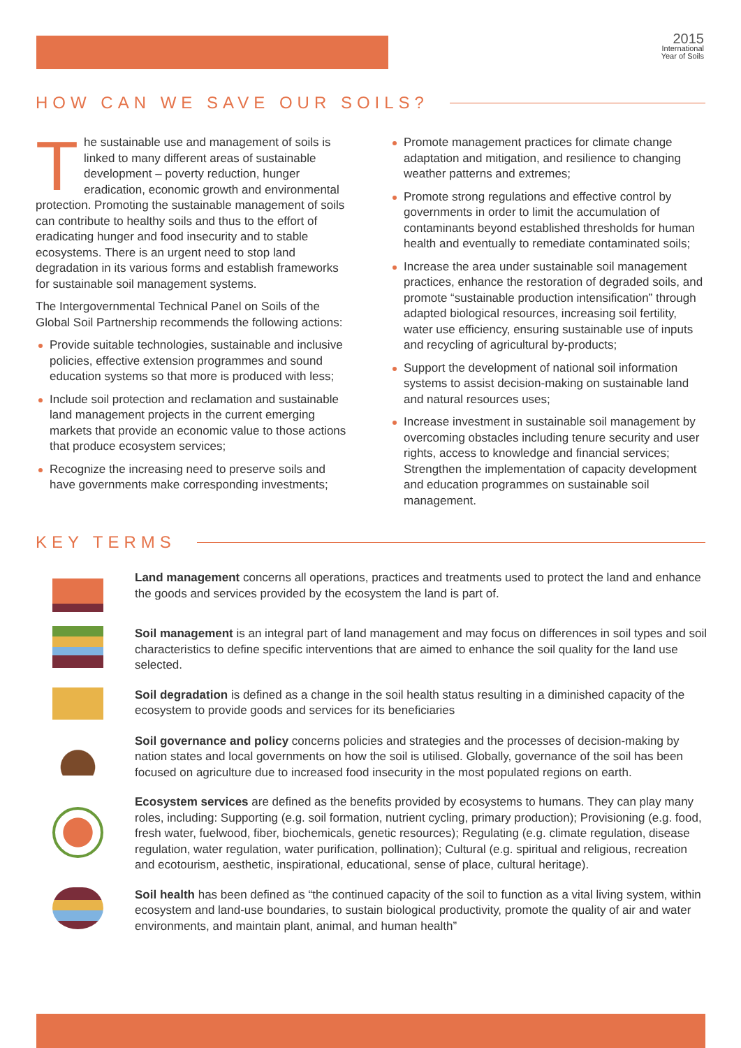2015
International
Year of Soils
HOW CAN WE SAVE OUR SOILS?
The sustainable use and management of soils is linked to many different areas of sustainable development – poverty reduction, hunger eradication, economic growth and environmental protection. Promoting the sustainable management of soils can contribute to healthy soils and thus to the effort of eradicating hunger and food insecurity and to stable ecosystems. There is an urgent need to stop land degradation in its various forms and establish frameworks for sustainable soil management systems.
The Intergovernmental Technical Panel on Soils of the Global Soil Partnership recommends the following actions:
Provide suitable technologies, sustainable and inclusive policies, effective extension programmes and sound education systems so that more is produced with less;
Include soil protection and reclamation and sustainable land management projects in the current emerging markets that provide an economic value to those actions that produce ecosystem services;
Recognize the increasing need to preserve soils and have governments make corresponding investments;
Promote management practices for climate change adaptation and mitigation, and resilience to changing weather patterns and extremes;
Promote strong regulations and effective control by governments in order to limit the accumulation of contaminants beyond established thresholds for human health and eventually to remediate contaminated soils;
Increase the area under sustainable soil management practices, enhance the restoration of degraded soils, and promote “sustainable production intensification” through adapted biological resources, increasing soil fertility, water use efficiency, ensuring sustainable use of inputs and recycling of agricultural by-products;
Support the development of national soil information systems to assist decision-making on sustainable land and natural resources uses;
Increase investment in sustainable soil management by overcoming obstacles including tenure security and user rights, access to knowledge and financial services; Strengthen the implementation of capacity development and education programmes on sustainable soil management.
KEY TERMS
Land management concerns all operations, practices and treatments used to protect the land and enhance the goods and services provided by the ecosystem the land is part of.
Soil management is an integral part of land management and may focus on differences in soil types and soil characteristics to define specific interventions that are aimed to enhance the soil quality for the land use selected.
Soil degradation is defined as a change in the soil health status resulting in a diminished capacity of the ecosystem to provide goods and services for its beneficiaries
Soil governance and policy concerns policies and strategies and the processes of decision-making by nation states and local governments on how the soil is utilised. Globally, governance of the soil has been focused on agriculture due to increased food insecurity in the most populated regions on earth.
Ecosystem services are defined as the benefits provided by ecosystems to humans. They can play many roles, including: Supporting (e.g. soil formation, nutrient cycling, primary production); Provisioning (e.g. food, fresh water, fuelwood, fiber, biochemicals, genetic resources); Regulating (e.g. climate regulation, disease regulation, water regulation, water purification, pollination); Cultural (e.g. spiritual and religious, recreation and ecotourism, aesthetic, inspirational, educational, sense of place, cultural heritage).
Soil health has been defined as “the continued capacity of the soil to function as a vital living system, within ecosystem and land-use boundaries, to sustain biological productivity, promote the quality of air and water environments, and maintain plant, animal, and human health”